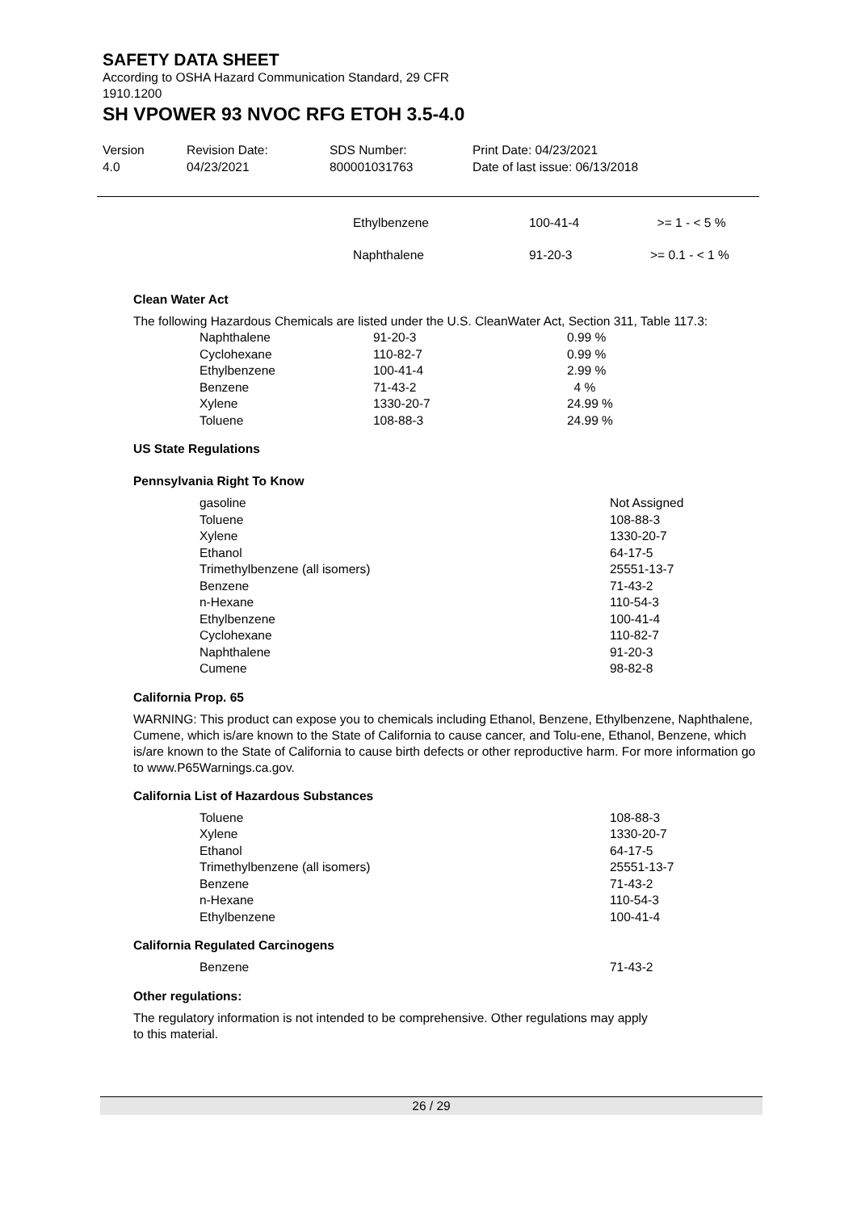SAFETY DATA SHEET
According to OSHA Hazard Communication Standard, 29 CFR
1910.1200
SH VPOWER 93 NVOC RFG ETOH 3.5-4.0
Version
4.0
Revision Date:
04/23/2021
SDS Number:
800001031763
Print Date: 04/23/2021
Date of last issue: 06/13/2018
| Ethylbenzene | 100-41-4 | >= 1 - < 5 % |
| Naphthalene | 91-20-3 | >= 0.1 - < 1 % |
Clean Water Act
The following Hazardous Chemicals are listed under the U.S. CleanWater Act, Section 311, Table 117.3:
| Naphthalene | 91-20-3 | 0.99 % |
| Cyclohexane | 110-82-7 | 0.99 % |
| Ethylbenzene | 100-41-4 | 2.99 % |
| Benzene | 71-43-2 | 4 % |
| Xylene | 1330-20-7 | 24.99 % |
| Toluene | 108-88-3 | 24.99 % |
US State Regulations
Pennsylvania Right To Know
| gasoline | Not Assigned |
| Toluene | 108-88-3 |
| Xylene | 1330-20-7 |
| Ethanol | 64-17-5 |
| Trimethylbenzene (all isomers) | 25551-13-7 |
| Benzene | 71-43-2 |
| n-Hexane | 110-54-3 |
| Ethylbenzene | 100-41-4 |
| Cyclohexane | 110-82-7 |
| Naphthalene | 91-20-3 |
| Cumene | 98-82-8 |
California Prop. 65
WARNING: This product can expose you to chemicals including Ethanol, Benzene, Ethylbenzene, Naphthalene, Cumene, which is/are known to the State of California to cause cancer, and Tolu-ene, Ethanol, Benzene, which is/are known to the State of California to cause birth defects or other reproductive harm. For more information go to www.P65Warnings.ca.gov.
California List of Hazardous Substances
| Toluene | 108-88-3 |
| Xylene | 1330-20-7 |
| Ethanol | 64-17-5 |
| Trimethylbenzene (all isomers) | 25551-13-7 |
| Benzene | 71-43-2 |
| n-Hexane | 110-54-3 |
| Ethylbenzene | 100-41-4 |
California Regulated Carcinogens
| Benzene | 71-43-2 |
Other regulations:
The regulatory information is not intended to be comprehensive. Other regulations may apply
to this material.
26 / 29